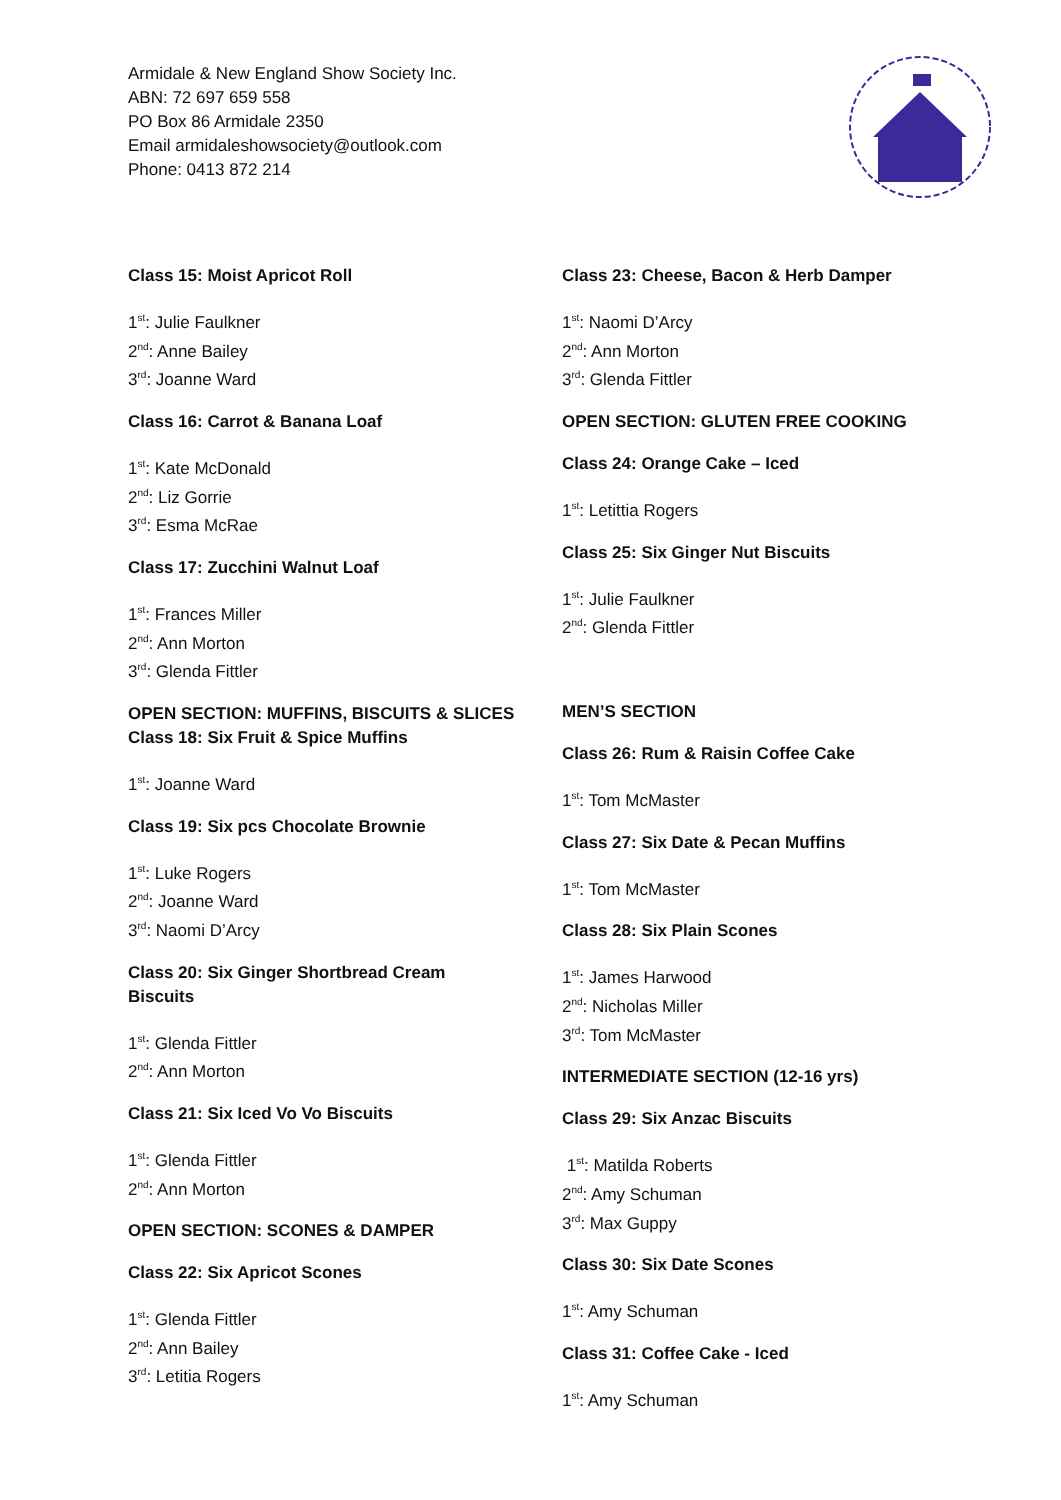Armidale & New England Show Society Inc.
ABN: 72 697 659 558
PO Box 86 Armidale 2350
Email armidaleshowsociety@outlook.com
Phone: 0413 872 214
Class 15: Moist Apricot Roll
1<sup>st</sup>: Julie Faulkner
2<sup>nd</sup>: Anne Bailey
3<sup>rd</sup>: Joanne Ward
Class 16: Carrot & Banana Loaf
1<sup>st</sup>: Kate McDonald
2<sup>nd</sup>: Liz Gorrie
3<sup>rd</sup>: Esma McRae
Class 17: Zucchini Walnut Loaf
1<sup>st</sup>: Frances Miller
2<sup>nd</sup>: Ann Morton
3<sup>rd</sup>: Glenda Fittler
OPEN SECTION: MUFFINS, BISCUITS & SLICES
Class 18: Six Fruit & Spice Muffins
1<sup>st</sup>: Joanne Ward
Class 19: Six pcs Chocolate Brownie
1<sup>st</sup>: Luke Rogers
2<sup>nd</sup>: Joanne Ward
3<sup>rd</sup>: Naomi D’Arcy
Class 20: Six Ginger Shortbread Cream
Biscuits
1<sup>st</sup>: Glenda Fittler
2<sup>nd</sup>: Ann Morton
Class 21: Six Iced Vo Vo Biscuits
1<sup>st</sup>: Glenda Fittler
2<sup>nd</sup>: Ann Morton
OPEN SECTION: SCONES & DAMPER
Class 22: Six Apricot Scones
1<sup>st</sup>: Glenda Fittler
2<sup>nd</sup>: Ann Bailey
3<sup>rd</sup>: Letitia Rogers
Class 23: Cheese, Bacon & Herb Damper
1<sup>st</sup>: Naomi D’Arcy
2<sup>nd</sup>: Ann Morton
3<sup>rd</sup>: Glenda Fittler
OPEN SECTION: GLUTEN FREE COOKING
Class 24: Orange Cake – Iced
1<sup>st</sup>: Letittia Rogers
Class 25: Six Ginger Nut Biscuits
1<sup>st</sup>: Julie Faulkner
2<sup>nd</sup>: Glenda Fittler
MEN’S SECTION
Class 26: Rum & Raisin Coffee Cake
1<sup>st</sup>: Tom McMaster
Class 27: Six Date & Pecan Muffins
1<sup>st</sup>: Tom McMaster
Class 28: Six Plain Scones
1<sup>st</sup>: James Harwood
2<sup>nd</sup>: Nicholas Miller
3<sup>rd</sup>: Tom McMaster
INTERMEDIATE SECTION (12-16 yrs)
Class 29: Six Anzac Biscuits
1<sup>st</sup>: Matilda Roberts
2<sup>nd</sup>: Amy Schuman
3<sup>rd</sup>: Max Guppy
Class 30: Six Date Scones
1<sup>st</sup>: Amy Schuman
Class 31: Coffee Cake - Iced
1<sup>st</sup>: Amy Schuman